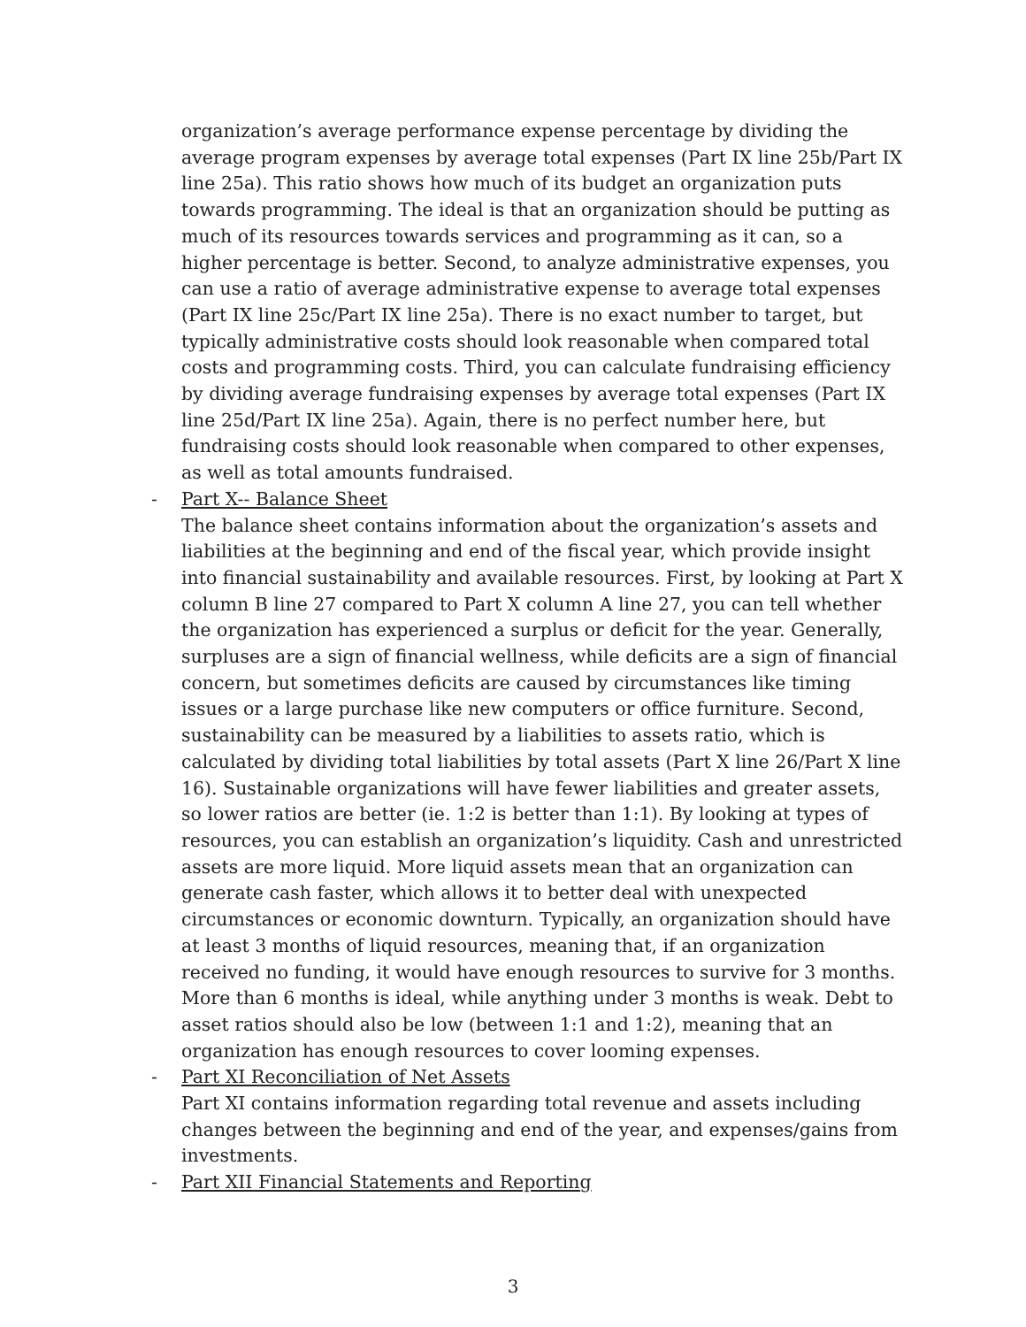organization’s average performance expense percentage by dividing the average program expenses by average total expenses (Part IX line 25b/Part IX line 25a). This ratio shows how much of its budget an organization puts towards programming. The ideal is that an organization should be putting as much of its resources towards services and programming as it can, so a higher percentage is better. Second, to analyze administrative expenses, you can use a ratio of average administrative expense to average total expenses (Part IX line 25c/Part IX line 25a). There is no exact number to target, but typically administrative costs should look reasonable when compared total costs and programming costs. Third, you can calculate fundraising efficiency by dividing average fundraising expenses by average total expenses (Part IX line 25d/Part IX line 25a). Again, there is no perfect number here, but fundraising costs should look reasonable when compared to other expenses, as well as total amounts fundraised.
- Part X-- Balance Sheet
The balance sheet contains information about the organization’s assets and liabilities at the beginning and end of the fiscal year, which provide insight into financial sustainability and available resources. First, by looking at Part X column B line 27 compared to Part X column A line 27, you can tell whether the organization has experienced a surplus or deficit for the year. Generally, surpluses are a sign of financial wellness, while deficits are a sign of financial concern, but sometimes deficits are caused by circumstances like timing issues or a large purchase like new computers or office furniture. Second, sustainability can be measured by a liabilities to assets ratio, which is calculated by dividing total liabilities by total assets (Part X line 26/Part X line 16). Sustainable organizations will have fewer liabilities and greater assets, so lower ratios are better (ie. 1:2 is better than 1:1). By looking at types of resources, you can establish an organization’s liquidity. Cash and unrestricted assets are more liquid. More liquid assets mean that an organization can generate cash faster, which allows it to better deal with unexpected circumstances or economic downturn. Typically, an organization should have at least 3 months of liquid resources, meaning that, if an organization received no funding, it would have enough resources to survive for 3 months. More than 6 months is ideal, while anything under 3 months is weak. Debt to asset ratios should also be low (between 1:1 and 1:2), meaning that an organization has enough resources to cover looming expenses.
- Part XI Reconciliation of Net Assets
Part XI contains information regarding total revenue and assets including changes between the beginning and end of the year, and expenses/gains from investments.
- Part XII Financial Statements and Reporting
3